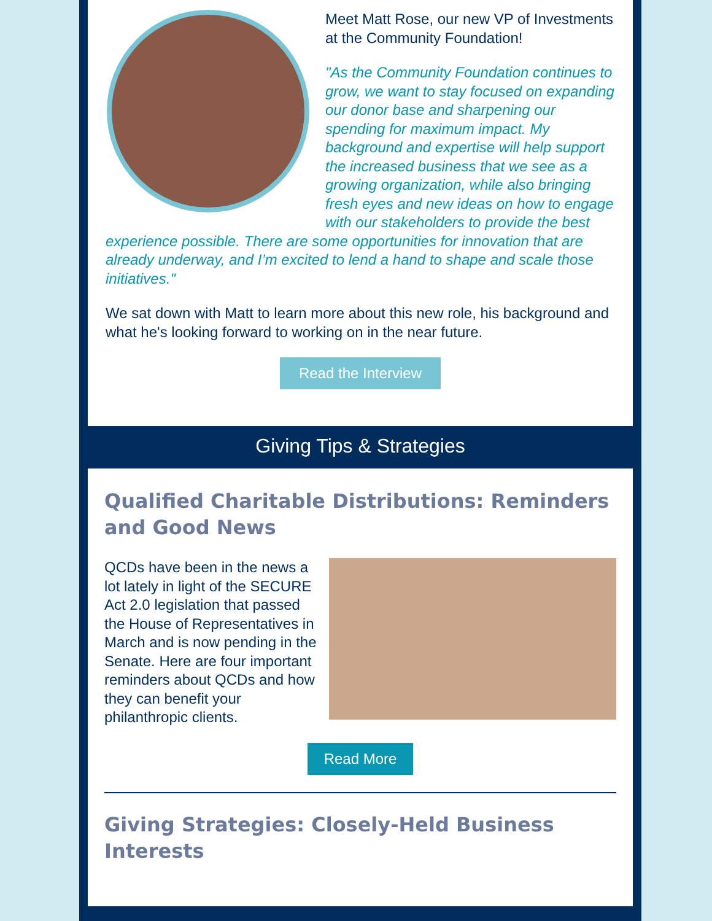Meet Matt Rose, our new VP of Investments at the Community Foundation!
"As the Community Foundation continues to grow, we want to stay focused on expanding our donor base and sharpening our spending for maximum impact. My background and expertise will help support the increased business that we see as a growing organization, while also bringing fresh eyes and new ideas on how to engage with our stakeholders to provide the best experience possible. There are some opportunities for innovation that are already underway, and I’m excited to lend a hand to shape and scale those initiatives."
We sat down with Matt to learn more about this new role, his background and what he's looking forward to working on in the near future.
Read the Interview
Giving Tips & Strategies
Qualified Charitable Distributions: Reminders and Good News
QCDs have been in the news a lot lately in light of the SECURE Act 2.0 legislation that passed the House of Representatives in March and is now pending in the Senate. Here are four important reminders about QCDs and how they can benefit your philanthropic clients.
Read More
Giving Strategies: Closely-Held Business Interests